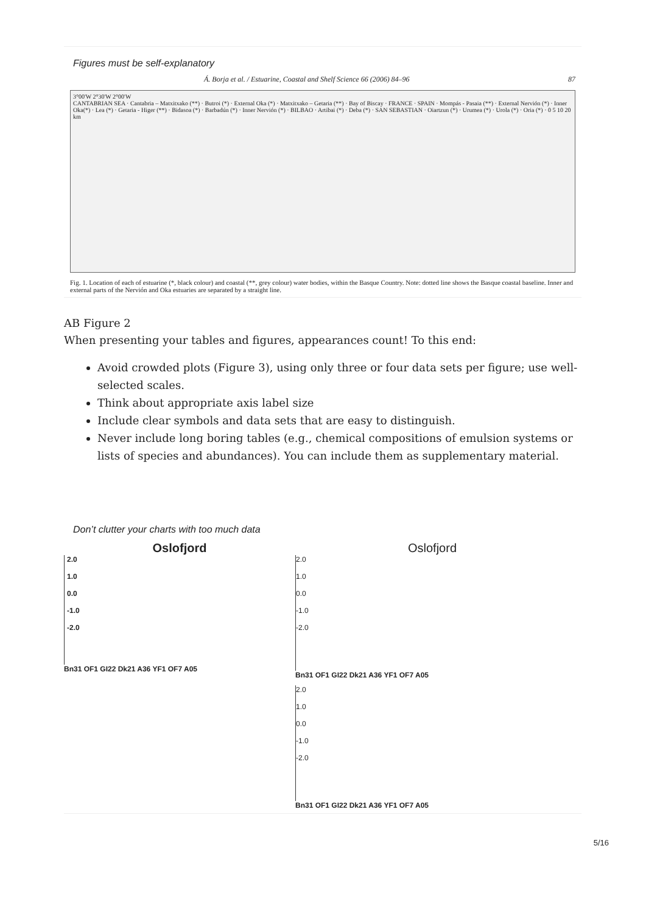Figures must be self-explanatory
Á. Borja et al. / Estuarine, Coastal and Shelf Science 66 (2006) 84–96 87
3°00'W 2°30'W 2°00'W
CANTABRIAN SEA · Cantabria – Matxitxako (**) · Butroi (*) · External Oka (*) · Matxitxako – Getaria (**) · Bay of Biscay · FRANCE · SPAIN · Mompás - Pasaia (**) · External Nervión (*) · Inner Oka(*) · Lea (*) · Getaria - Higer (**) · Bidasoa (*) · Barbadún (*) · Inner Nervión (*) · BILBAO · Artibai (*) · Deba (*) · SAN SEBASTIAN · Oiartzun (*) · Urumea (*) · Urola (*) · Oria (*) · 0 5 10 20 km
Fig. 1. Location of each of estuarine (*, black colour) and coastal (**, grey colour) water bodies, within the Basque Country. Note: dotted line shows the Basque coastal baseline. Inner and external parts of the Nervión and Oka estuaries are separated by a straight line.
AB Figure 2
When presenting your tables and figures, appearances count! To this end:
Avoid crowded plots (Figure 3), using only three or four data sets per figure; use well-selected scales.
Think about appropriate axis label size
Include clear symbols and data sets that are easy to distinguish.
Never include long boring tables (e.g., chemical compositions of emulsion systems or lists of species and abundances). You can include them as supplementary material.
Don’t clutter your charts with too much data
Oslofjord
2.0
1.0
0.0
-1.0
-2.0
Bn31 OF1 GI22 Dk21 A36 YF1 OF7 A05
Oslofjord
2.0
1.0
0.0
-1.0
-2.0
Bn31 OF1 GI22 Dk21 A36 YF1 OF7 A05
2.0
1.0
0.0
-1.0
-2.0
Bn31 OF1 GI22 Dk21 A36 YF1 OF7 A05
5/16